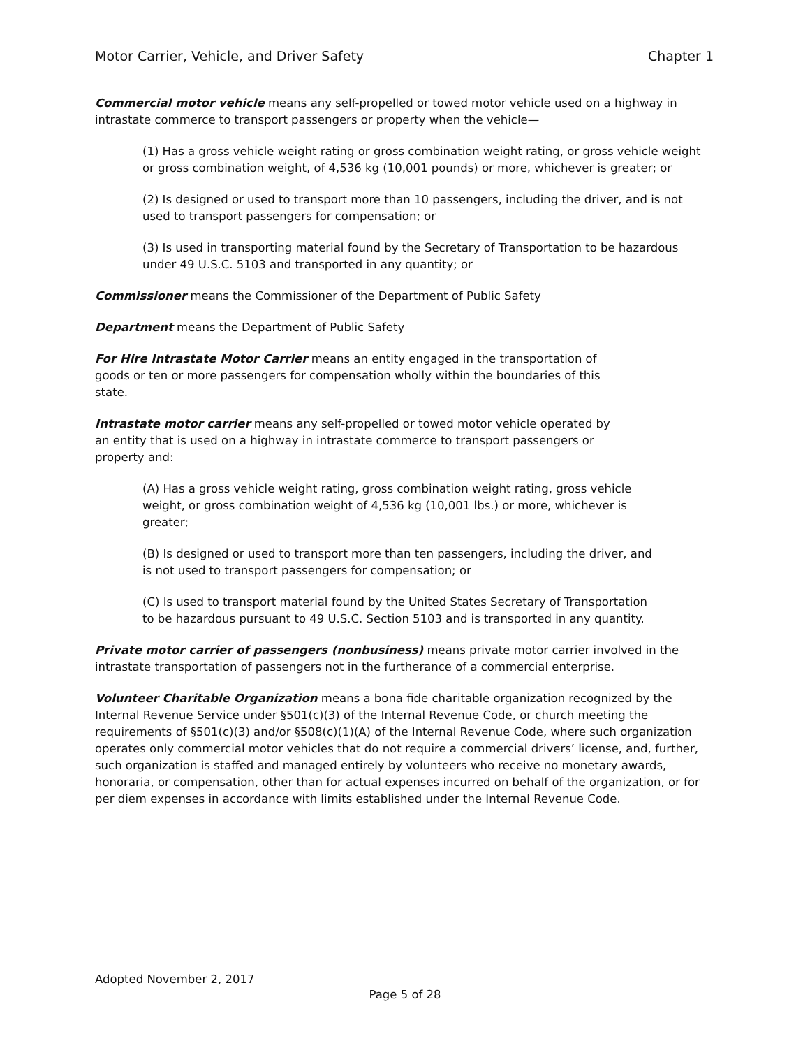Motor Carrier, Vehicle, and Driver Safety Chapter 1
Commercial motor vehicle means any self-propelled or towed motor vehicle used on a highway in intrastate commerce to transport passengers or property when the vehicle—
(1) Has a gross vehicle weight rating or gross combination weight rating, or gross vehicle weight or gross combination weight, of 4,536 kg (10,001 pounds) or more, whichever is greater; or
(2) Is designed or used to transport more than 10 passengers, including the driver, and is not used to transport passengers for compensation; or
(3) Is used in transporting material found by the Secretary of Transportation to be hazardous under 49 U.S.C. 5103 and transported in any quantity; or
Commissioner means the Commissioner of the Department of Public Safety
Department means the Department of Public Safety
For Hire Intrastate Motor Carrier means an entity engaged in the transportation of goods or ten or more passengers for compensation wholly within the boundaries of this state.
Intrastate motor carrier means any self-propelled or towed motor vehicle operated by an entity that is used on a highway in intrastate commerce to transport passengers or property and:
(A) Has a gross vehicle weight rating, gross combination weight rating, gross vehicle weight, or gross combination weight of 4,536 kg (10,001 lbs.) or more, whichever is greater;
(B) Is designed or used to transport more than ten passengers, including the driver, and is not used to transport passengers for compensation; or
(C) Is used to transport material found by the United States Secretary of Transportation to be hazardous pursuant to 49 U.S.C. Section 5103 and is transported in any quantity.
Private motor carrier of passengers (nonbusiness) means private motor carrier involved in the intrastate transportation of passengers not in the furtherance of a commercial enterprise.
Volunteer Charitable Organization means a bona fide charitable organization recognized by the Internal Revenue Service under §501(c)(3) of the Internal Revenue Code, or church meeting the requirements of §501(c)(3) and/or §508(c)(1)(A) of the Internal Revenue Code, where such organization operates only commercial motor vehicles that do not require a commercial drivers’ license, and, further, such organization is staffed and managed entirely by volunteers who receive no monetary awards, honoraria, or compensation, other than for actual expenses incurred on behalf of the organization, or for per diem expenses in accordance with limits established under the Internal Revenue Code.
Adopted November 2, 2017
Page 5 of 28